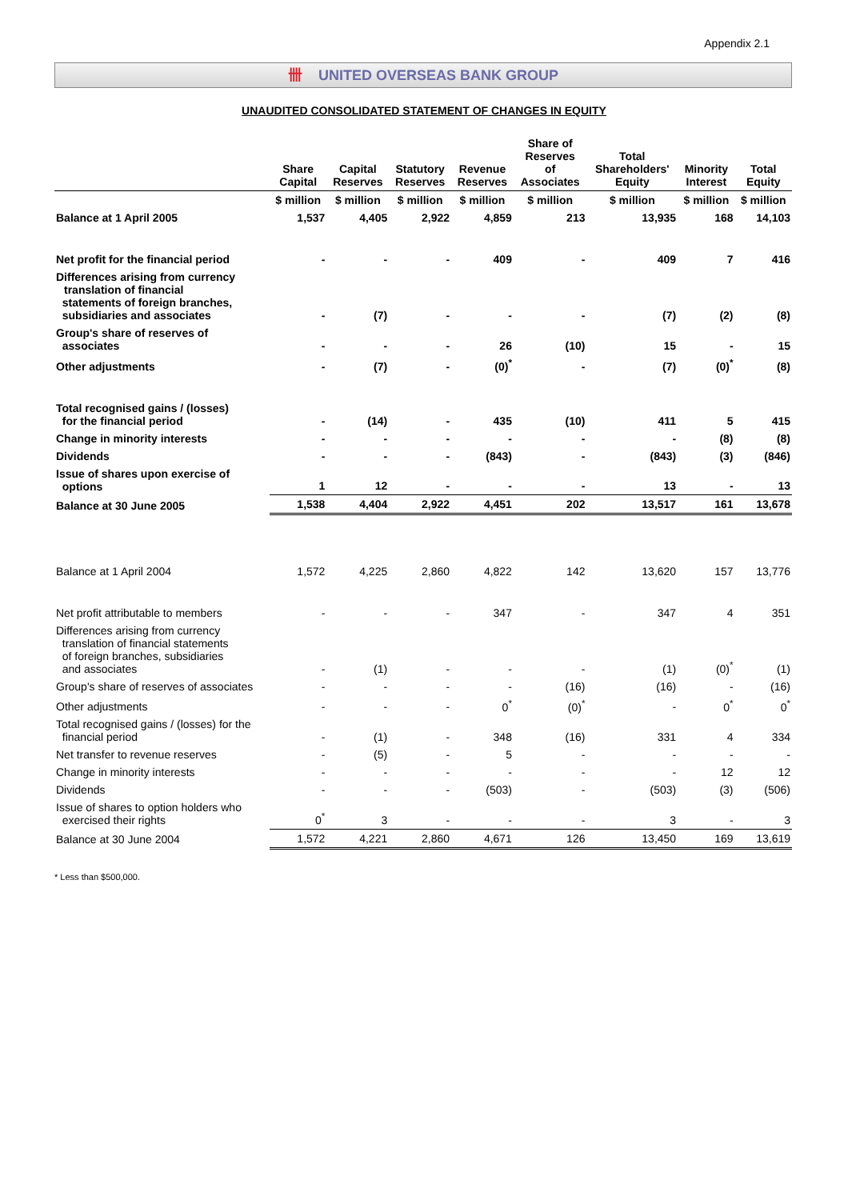Appendix 2.1
卌 UNITED OVERSEAS BANK GROUP
UNAUDITED CONSOLIDATED STATEMENT OF CHANGES IN EQUITY
| | Share Capital | Capital Reserves | Statutory Reserves | Revenue Reserves | Share of Reserves of Associates | Total Shareholders' Equity | Minority Interest | Total Equity |
| --- | --- | --- | --- | --- | --- | --- | --- | --- |
| | $ million | $ million | $ million | $ million | $ million | $ million | $ million | $ million |
| Balance at 1 April 2005 | 1,537 | 4,405 | 2,922 | 4,859 | 213 | 13,935 | 168 | 14,103 |
| Net profit for the financial period | - | - | - | 409 | - | 409 | 7 | 416 |
| Differences arising from currency translation of financial statements of foreign branches, subsidiaries and associates | - | (7) | - | - | - | (7) | (2) | (8) |
| Group's share of reserves of associates | - | - | - | 26 | (10) | 15 | - | 15 |
| Other adjustments | - | (7) | - | (0)<sup>*</sup> | - | (7) | (0)<sup>*</sup> | (8) |
| Total recognised gains / (losses) for the financial period | - | (14) | - | 435 | (10) | 411 | 5 | 415 |
| Change in minority interests | - | - | - | - | - | - | (8) | (8) |
| Dividends | - | - | - | (843) | - | (843) | (3) | (846) |
| Issue of shares upon exercise of options | 1 | 12 | - | - | - | 13 | - | 13 |
| Balance at 30 June 2005 | 1,538 | 4,404 | 2,922 | 4,451 | 202 | 13,517 | 161 | 13,678 |
| Balance at 1 April 2004 | 1,572 | 4,225 | 2,860 | 4,822 | 142 | 13,620 | 157 | 13,776 |
| Net profit attributable to members | - | - | - | 347 | - | 347 | 4 | 351 |
| Differences arising from currency translation of financial statements of foreign branches, subsidiaries and associates | - | (1) | - | - | - | (1) | (0)<sup>*</sup> | (1) |
| Group's share of reserves of associates | - | - | - | - | (16) | (16) | - | (16) |
| Other adjustments | - | - | - | 0<sup>*</sup> | (0)<sup>*</sup> | - | 0<sup>*</sup> | 0<sup>*</sup> |
| Total recognised gains / (losses) for the financial period | - | (1) | - | 348 | (16) | 331 | 4 | 334 |
| Net transfer to revenue reserves | - | (5) | - | 5 | - | - | - | - |
| Change in minority interests | - | - | - | - | - | - | 12 | 12 |
| Dividends | - | - | - | (503) | - | (503) | (3) | (506) |
| Issue of shares to option holders who exercised their rights | 0<sup>*</sup> | 3 | - | - | - | 3 | - | 3 |
| Balance at 30 June 2004 | 1,572 | 4,221 | 2,860 | 4,671 | 126 | 13,450 | 169 | 13,619 |
* Less than $500,000.